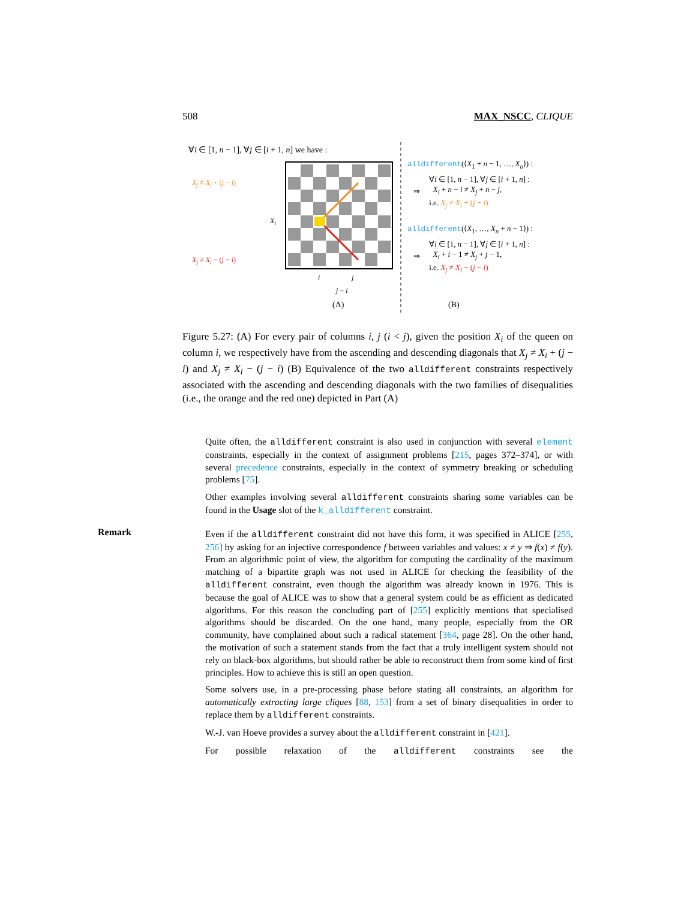508 MAX_NSCC, CLIQUE
∀i ∈ [1, n − 1], ∀j ∈ [i + 1, n] we have :
X<sub>j</sub> ≠ X<sub>i</sub> + (j − i)
X<sub>i</sub>
X<sub>j</sub> ≠ X<sub>i</sub> − (j − i)
i j
j − i
(A)
alldifferent(⟨X<sub>1</sub> + n − 1, …, X<sub>n</sub>⟩) :
⇒ ∀i ∈ [1, n − 1], ∀j ∈ [i + 1, n] :
X<sub>i</sub> + n − i ≠ X<sub>j</sub> + n − j,
i.e. X<sub>j</sub> ≠ X<sub>i</sub> + (j − i)
alldifferent(⟨X<sub>1</sub>, …, X<sub>n</sub> + n − 1⟩) :
⇒ ∀i ∈ [1, n − 1], ∀j ∈ [i + 1, n] :
X<sub>i</sub> + i − 1 ≠ X<sub>j</sub> + j − 1,
i.e. X<sub>j</sub> ≠ X<sub>i</sub> − (j − i)
(B)
Figure 5.27: (A) For every pair of columns i, j (i < j), given the position X<sub>i</sub> of the queen on column i, we respectively have from the ascending and descending diagonals that X<sub>j</sub> ≠ X<sub>i</sub> + (j − i) and X<sub>j</sub> ≠ X<sub>i</sub> − (j − i) (B) Equivalence of the two alldifferent constraints respectively associated with the ascending and descending diagonals with the two families of disequalities (i.e., the orange and the red one) depicted in Part (A)
Remark
Quite often, the alldifferent constraint is also used in conjunction with several element constraints, especially in the context of assignment problems [215, pages 372–374], or with several precedence constraints, especially in the context of symmetry breaking or scheduling problems [75].
Other examples involving several alldifferent constraints sharing some variables can be found in the Usage slot of the k_alldifferent constraint.
Even if the alldifferent constraint did not have this form, it was specified in ALICE [255, 256] by asking for an injective correspondence f between variables and values: x ≠ y ⇒ f(x) ≠ f(y). From an algorithmic point of view, the algorithm for computing the cardinality of the maximum matching of a bipartite graph was not used in ALICE for checking the feasibility of the alldifferent constraint, even though the algorithm was already known in 1976. This is because the goal of ALICE was to show that a general system could be as efficient as dedicated algorithms. For this reason the concluding part of [255] explicitly mentions that specialised algorithms should be discarded. On the one hand, many people, especially from the OR community, have complained about such a radical statement [364, page 28]. On the other hand, the motivation of such a statement stands from the fact that a truly intelligent system should not rely on black-box algorithms, but should rather be able to reconstruct them from some kind of first principles. How to achieve this is still an open question.
Some solvers use, in a pre-processing phase before stating all constraints, an algorithm for automatically extracting large cliques [88, 153] from a set of binary disequalities in order to replace them by alldifferent constraints.
W.-J. van Hoeve provides a survey about the alldifferent constraint in [421].
For possible relaxation of the alldifferent constraints see the